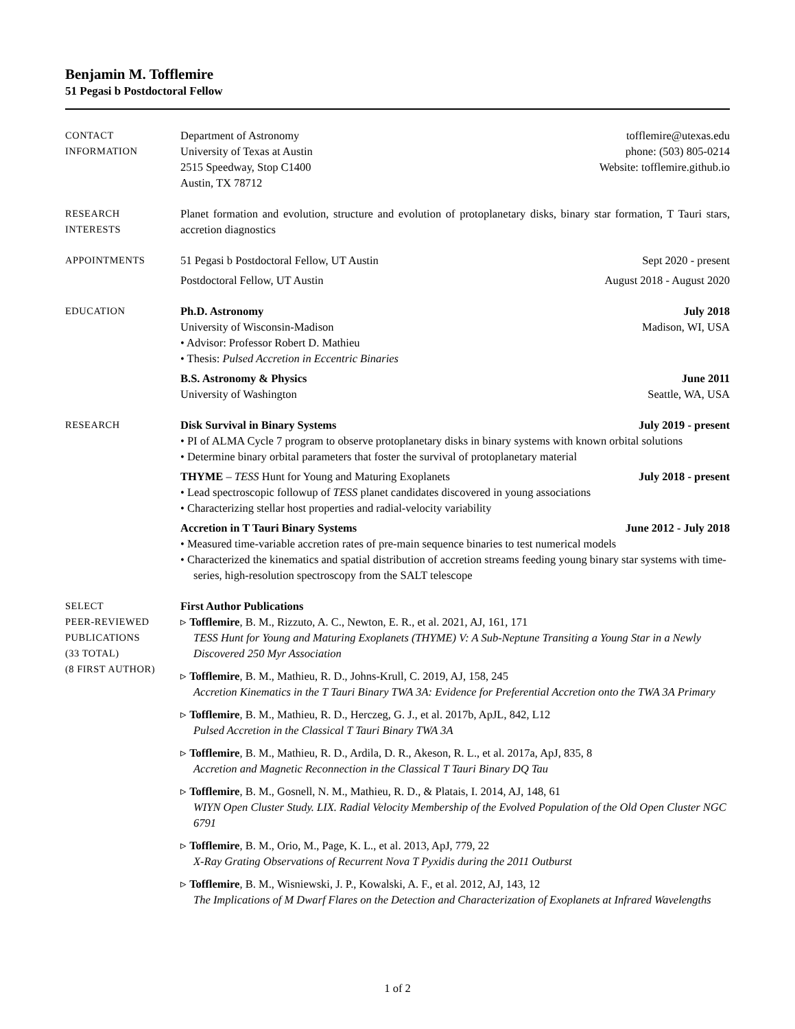Benjamin M. Tofflemire
51 Pegasi b Postdoctoral Fellow
CONTACT
INFORMATION
Department of Astronomy
University of Texas at Austin
2515 Speedway, Stop C1400
Austin, TX 78712
tofflemire@utexas.edu
phone: (503) 805-0214
Website: tofflemire.github.io
RESEARCH
INTERESTS
Planet formation and evolution, structure and evolution of protoplanetary disks, binary star formation, T Tauri stars, accretion diagnostics
APPOINTMENTS 51 Pegasi b Postdoctoral Fellow, UT Austin Sept 2020 - present
Postdoctoral Fellow, UT Austin August 2018 - August 2020
EDUCATION Ph.D. Astronomy July 2018
University of Wisconsin-Madison Madison, WI, USA
• Advisor: Professor Robert D. Mathieu
• Thesis: Pulsed Accretion in Eccentric Binaries
B.S. Astronomy & Physics June 2011
University of Washington Seattle, WA, USA
RESEARCH Disk Survival in Binary Systems July 2019 - present
• PI of ALMA Cycle 7 program to observe protoplanetary disks in binary systems with known orbital solutions
• Determine binary orbital parameters that foster the survival of protoplanetary material
THYME – TESS Hunt for Young and Maturing Exoplanets July 2018 - present
• Lead spectroscopic followup of TESS planet candidates discovered in young associations
• Characterizing stellar host properties and radial-velocity variability
Accretion in T Tauri Binary Systems June 2012 - July 2018
• Measured time-variable accretion rates of pre-main sequence binaries to test numerical models
• Characterized the kinematics and spatial distribution of accretion streams feeding young binary star systems with time-series, high-resolution spectroscopy from the SALT telescope
SELECT
PEER-REVIEWED
PUBLICATIONS
(33 TOTAL)
(8 FIRST AUTHOR)
First Author Publications
▹ Tofflemire, B. M., Rizzuto, A. C., Newton, E. R., et al. 2021, AJ, 161, 171
TESS Hunt for Young and Maturing Exoplanets (THYME) V: A Sub-Neptune Transiting a Young Star in a Newly Discovered 250 Myr Association
▹ Tofflemire, B. M., Mathieu, R. D., Johns-Krull, C. 2019, AJ, 158, 245
Accretion Kinematics in the T Tauri Binary TWA 3A: Evidence for Preferential Accretion onto the TWA 3A Primary
▹ Tofflemire, B. M., Mathieu, R. D., Herczeg, G. J., et al. 2017b, ApJL, 842, L12
Pulsed Accretion in the Classical T Tauri Binary TWA 3A
▹ Tofflemire, B. M., Mathieu, R. D., Ardila, D. R., Akeson, R. L., et al. 2017a, ApJ, 835, 8
Accretion and Magnetic Reconnection in the Classical T Tauri Binary DQ Tau
▹ Tofflemire, B. M., Gosnell, N. M., Mathieu, R. D., & Platais, I. 2014, AJ, 148, 61
WIYN Open Cluster Study. LIX. Radial Velocity Membership of the Evolved Population of the Old Open Cluster NGC 6791
▹ Tofflemire, B. M., Orio, M., Page, K. L., et al. 2013, ApJ, 779, 22
X-Ray Grating Observations of Recurrent Nova T Pyxidis during the 2011 Outburst
▹ Tofflemire, B. M., Wisniewski, J. P., Kowalski, A. F., et al. 2012, AJ, 143, 12
The Implications of M Dwarf Flares on the Detection and Characterization of Exoplanets at Infrared Wavelengths
1 of 2